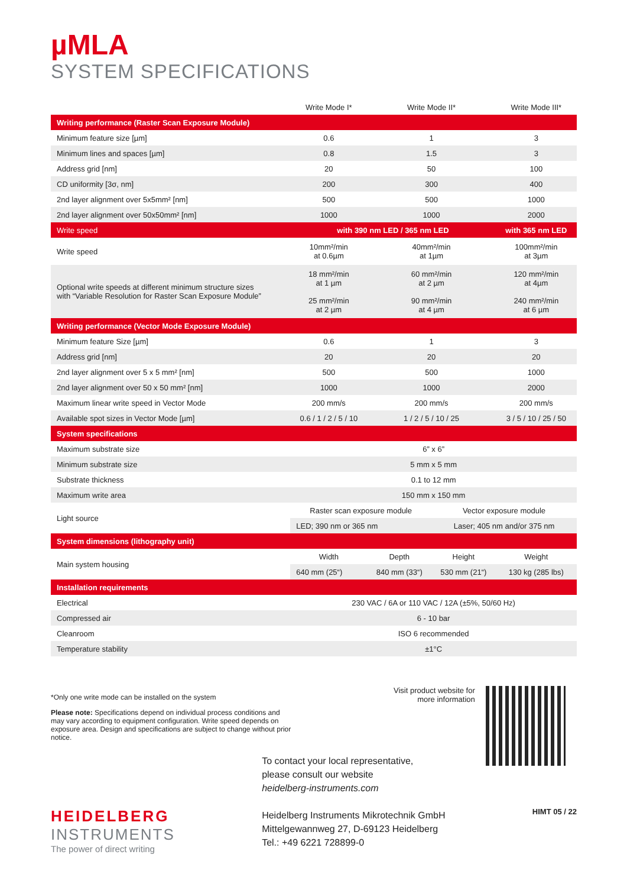µMLA
SYSTEM SPECIFICATIONS
| | Write Mode I* | Write Mode II* | | Write Mode III* |
| --- | --- | --- | --- | --- |
| Writing performance (Raster Scan Exposure Module) | | | | |
| Minimum feature size [µm] | 0.6 | 1 | | 3 |
| Minimum lines and spaces [µm] | 0.8 | 1.5 | | 3 |
| Address grid [nm] | 20 | 50 | | 100 |
| CD uniformity [3σ, nm] | 200 | 300 | | 400 |
| 2nd layer alignment over 5x5mm² [nm] | 500 | 500 | | 1000 |
| 2nd layer alignment over 50x50mm² [nm] | 1000 | 1000 | | 2000 |
| Write speed | with 390 nm LED / 365 nm LED | | | with 365 nm LED |
| Write speed | 10mm²/min at 0.6µm | 40mm²/min at 1µm | | 100mm²/min at 3µm |
| Optional write speeds at different minimum structure sizes with “Variable Resolution for Raster Scan Exposure Module” | 18 mm²/min at 1 µm 25 mm²/min at 2 µm | 60 mm²/min at 2 µm 90 mm²/min at 4 µm | | 120 mm²/min at 4µm 240 mm²/min at 6 µm |
| Writing performance (Vector Mode Exposure Module) | | | | |
| Minimum feature Size [µm] | 0.6 | 1 | | 3 |
| Address grid [nm] | 20 | 20 | | 20 |
| 2nd layer alignment over 5 x 5 mm² [nm] | 500 | 500 | | 1000 |
| 2nd layer alignment over 50 x 50 mm² [nm] | 1000 | 1000 | | 2000 |
| Maximum linear write speed in Vector Mode | 200 mm/s | 200 mm/s | | 200 mm/s |
| Available spot sizes in Vector Mode [µm] | 0.6 / 1 / 2 / 5 / 10 | 1 / 2 / 5 / 10 / 25 | | 3 / 5 / 10 / 25 / 50 |
| System specifications | | | | |
| Maximum substrate size | 6” x 6” | | | |
| Minimum substrate size | 5 mm x 5 mm | | | |
| Substrate thickness | 0.1 to 12 mm | | | |
| Maximum write area | 150 mm x 150 mm | | | |
| Light source | Raster scan exposure module | | Vector exposure module | |
| | LED; 390 nm or 365 nm | | Laser; 405 nm and/or 375 nm | |
| System dimensions (lithography unit) | | | | |
| Main system housing | Width | Depth | Height | Weight |
| | 640 mm (25“) | 840 mm (33“) | 530 mm (21“) | 130 kg (285 lbs) |
| Installation requirements | | | | |
| Electrical | 230 VAC / 6A or 110 VAC / 12A (±5%, 50/60 Hz) | | | |
| Compressed air | 6 - 10 bar | | | |
| Cleanroom | ISO 6 recommended | | | |
| Temperature stability | ±1°C | | | |
*Only one write mode can be installed on the system
Please note: Specifications depend on individual process conditions and may vary according to equipment configuration. Write speed depends on exposure area. Design and specifications are subject to change without prior notice.
Visit product website for
more information
HEIDELBERG
INSTRUMENTS
The power of direct writing
To contact your local representative,
please consult our website
heidelberg-instruments.com
Heidelberg Instruments Mikrotechnik GmbH
Mittelgewannweg 27, D-69123 Heidelberg
Tel.: +49 6221 728899-0
HIMT 05 / 22